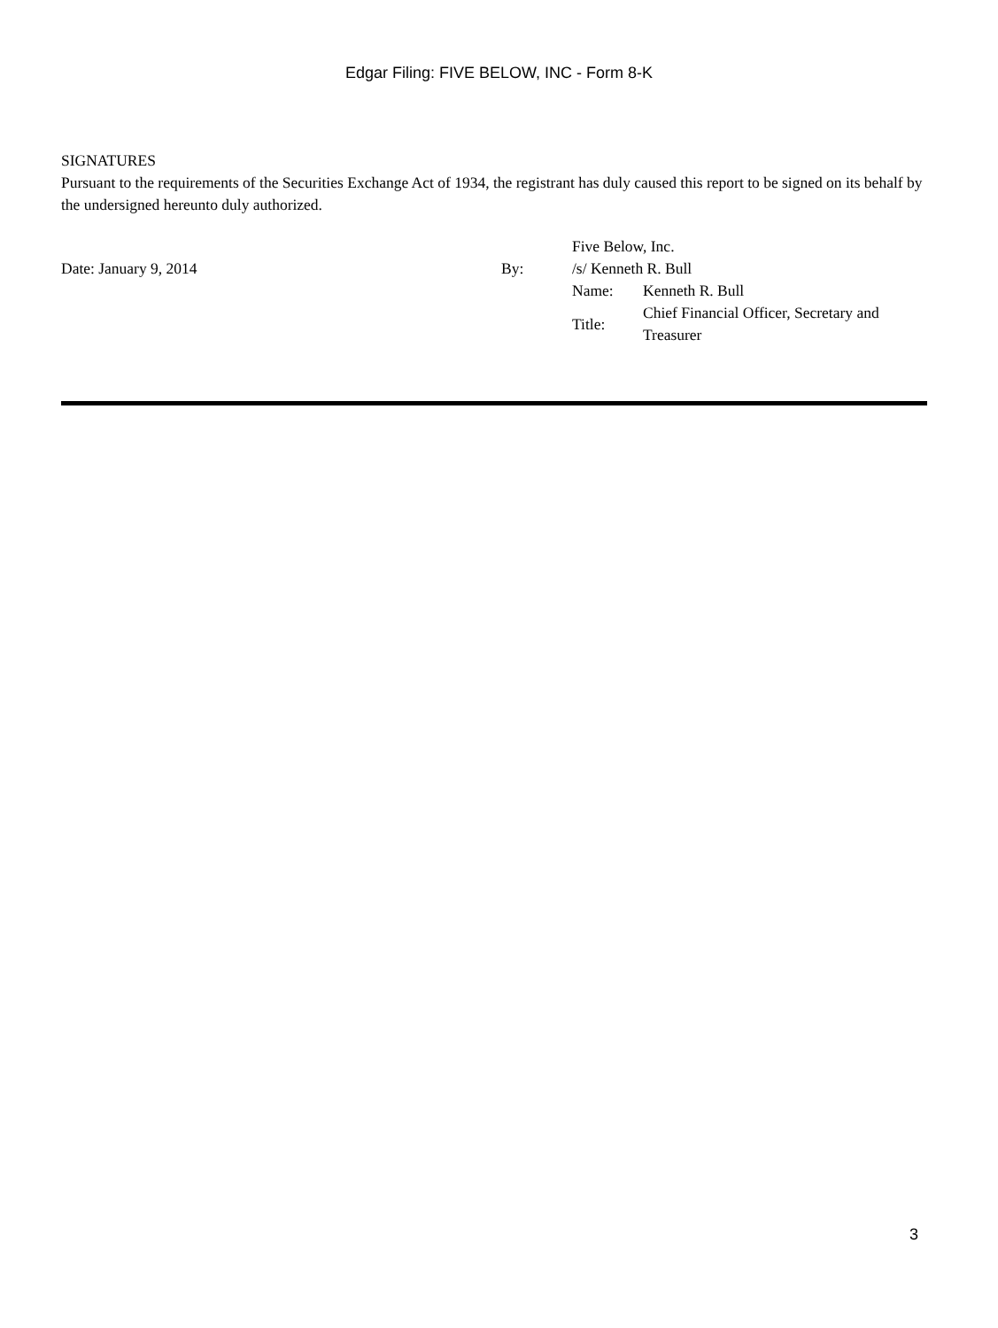Edgar Filing: FIVE BELOW, INC - Form 8-K
SIGNATURES
Pursuant to the requirements of the Securities Exchange Act of 1934, the registrant has duly caused this report to be signed on its behalf by the undersigned hereunto duly authorized.
| | | Five Below, Inc. | |
| Date: January 9, 2014 | By: | /s/ Kenneth R. Bull | |
| | | Name: | Kenneth R. Bull |
| | | Title: | Chief Financial Officer, Secretary and Treasurer |
3